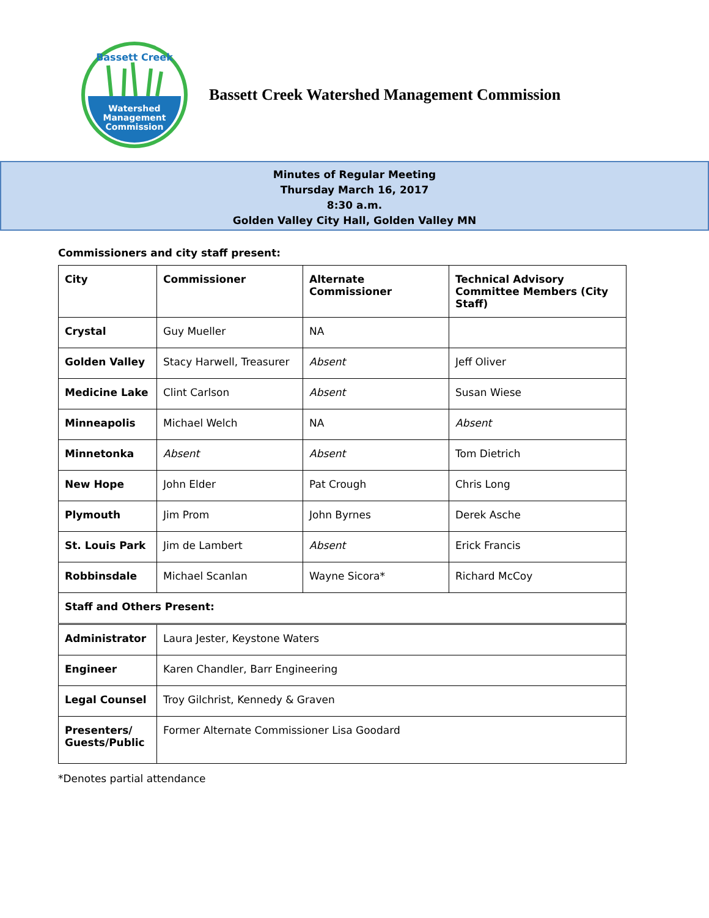Watershed
Management
Commission
Bassett Creek
Bassett Creek Watershed Management Commission
Minutes of Regular Meeting
Thursday March 16, 2017
8:30 a.m.
Golden Valley City Hall, Golden Valley MN
Commissioners and city staff present:
| City | Commissioner | Alternate Commissioner | Technical Advisory Committee Members (City Staff) |
| Crystal | Guy Mueller | NA | |
| Golden Valley | Stacy Harwell, Treasurer | Absent | Jeff Oliver |
| Medicine Lake | Clint Carlson | Absent | Susan Wiese |
| Minneapolis | Michael Welch | NA | Absent |
| Minnetonka | Absent | Absent | Tom Dietrich |
| New Hope | John Elder | Pat Crough | Chris Long |
| Plymouth | Jim Prom | John Byrnes | Derek Asche |
| St. Louis Park | Jim de Lambert | Absent | Erick Francis |
| Robbinsdale | Michael Scanlan | Wayne Sicora* | Richard McCoy |
| Staff and Others Present: | | | |
| Administrator | Laura Jester, Keystone Waters | | |
| Engineer | Karen Chandler, Barr Engineering | | |
| Legal Counsel | Troy Gilchrist, Kennedy & Graven | | |
| Presenters/ Guests/Public | Former Alternate Commissioner Lisa Goodard | | |
*Denotes partial attendance